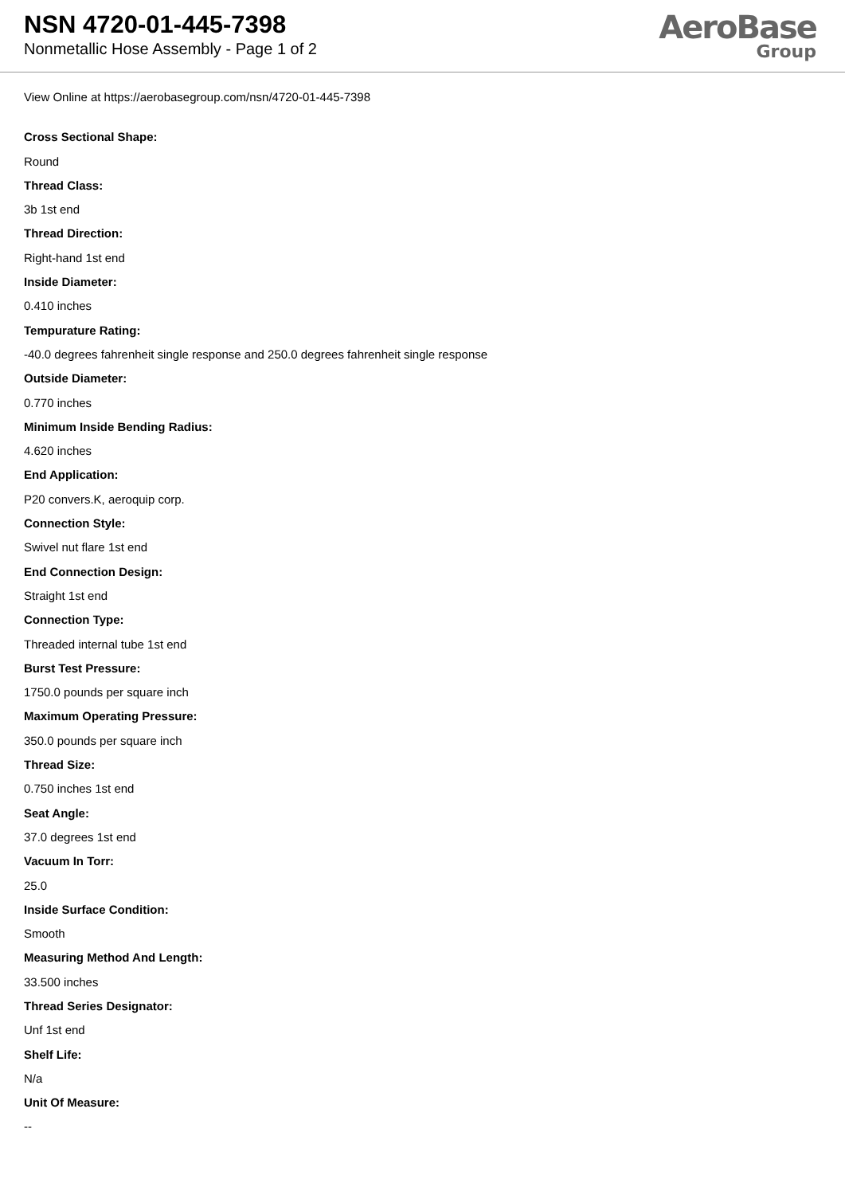NSN 4720-01-445-7398
Nonmetallic Hose Assembly - Page 1 of 2
AeroBase
Group
View Online at https://aerobasegroup.com/nsn/4720-01-445-7398
Cross Sectional Shape:
Round
Thread Class:
3b 1st end
Thread Direction:
Right-hand 1st end
Inside Diameter:
0.410 inches
Tempurature Rating:
-40.0 degrees fahrenheit single response and 250.0 degrees fahrenheit single response
Outside Diameter:
0.770 inches
Minimum Inside Bending Radius:
4.620 inches
End Application:
P20 convers.K, aeroquip corp.
Connection Style:
Swivel nut flare 1st end
End Connection Design:
Straight 1st end
Connection Type:
Threaded internal tube 1st end
Burst Test Pressure:
1750.0 pounds per square inch
Maximum Operating Pressure:
350.0 pounds per square inch
Thread Size:
0.750 inches 1st end
Seat Angle:
37.0 degrees 1st end
Vacuum In Torr:
25.0
Inside Surface Condition:
Smooth
Measuring Method And Length:
33.500 inches
Thread Series Designator:
Unf 1st end
Shelf Life:
N/a
Unit Of Measure:
--